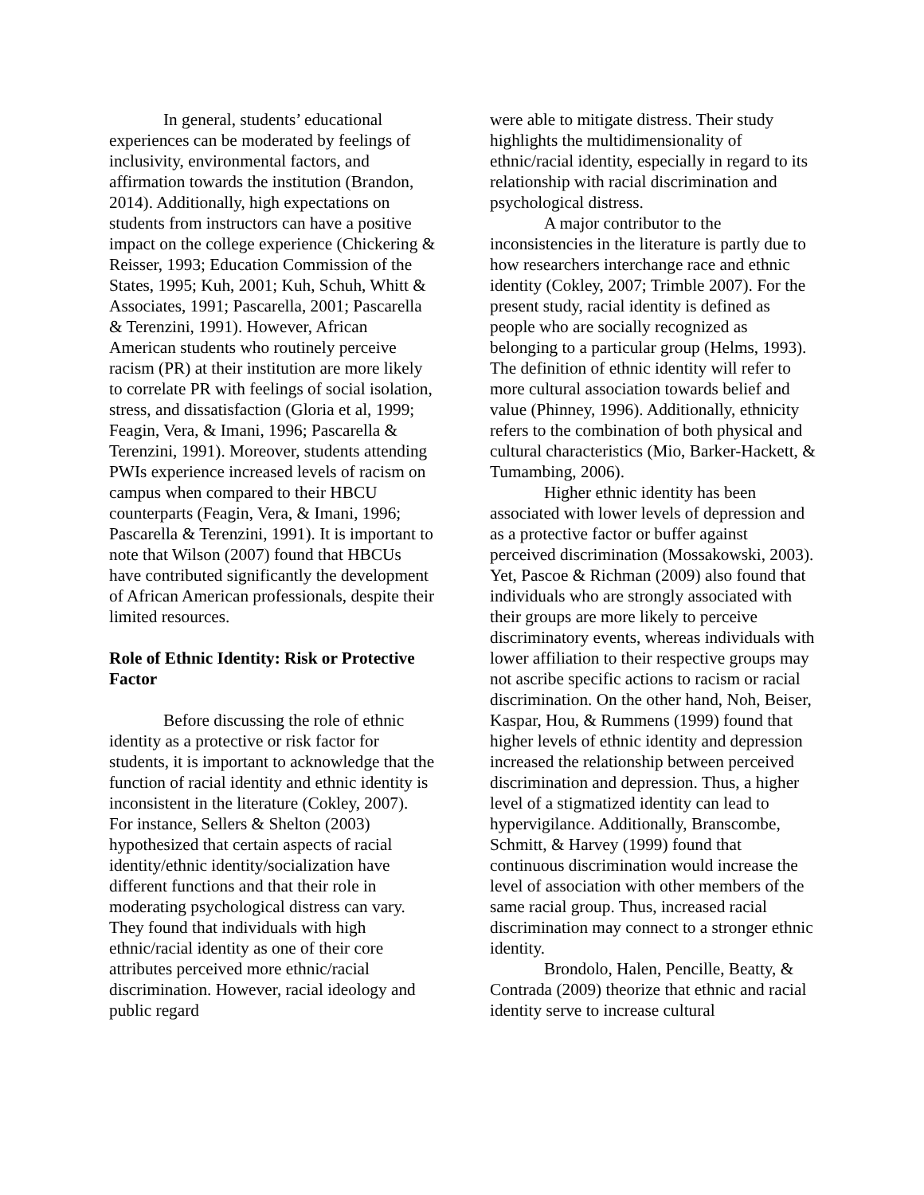In general, students’ educational experiences can be moderated by feelings of inclusivity, environmental factors, and affirmation towards the institution (Brandon, 2014). Additionally, high expectations on students from instructors can have a positive impact on the college experience (Chickering & Reisser, 1993; Education Commission of the States, 1995; Kuh, 2001; Kuh, Schuh, Whitt & Associates, 1991; Pascarella, 2001; Pascarella & Terenzini, 1991). However, African American students who routinely perceive racism (PR) at their institution are more likely to correlate PR with feelings of social isolation, stress, and dissatisfaction (Gloria et al, 1999; Feagin, Vera, & Imani, 1996; Pascarella & Terenzini, 1991). Moreover, students attending PWIs experience increased levels of racism on campus when compared to their HBCU counterparts (Feagin, Vera, & Imani, 1996; Pascarella & Terenzini, 1991). It is important to note that Wilson (2007) found that HBCUs have contributed significantly the development of African American professionals, despite their limited resources.
Role of Ethnic Identity: Risk or Protective Factor
Before discussing the role of ethnic identity as a protective or risk factor for students, it is important to acknowledge that the function of racial identity and ethnic identity is inconsistent in the literature (Cokley, 2007). For instance, Sellers & Shelton (2003) hypothesized that certain aspects of racial identity/ethnic identity/socialization have different functions and that their role in moderating psychological distress can vary. They found that individuals with high ethnic/racial identity as one of their core attributes perceived more ethnic/racial discrimination. However, racial ideology and public regard
were able to mitigate distress. Their study highlights the multidimensionality of ethnic/racial identity, especially in regard to its relationship with racial discrimination and psychological distress.
A major contributor to the inconsistencies in the literature is partly due to how researchers interchange race and ethnic identity (Cokley, 2007; Trimble 2007). For the present study, racial identity is defined as people who are socially recognized as belonging to a particular group (Helms, 1993). The definition of ethnic identity will refer to more cultural association towards belief and value (Phinney, 1996). Additionally, ethnicity refers to the combination of both physical and cultural characteristics (Mio, Barker-Hackett, & Tumambing, 2006).
Higher ethnic identity has been associated with lower levels of depression and as a protective factor or buffer against perceived discrimination (Mossakowski, 2003). Yet, Pascoe & Richman (2009) also found that individuals who are strongly associated with their groups are more likely to perceive discriminatory events, whereas individuals with lower affiliation to their respective groups may not ascribe specific actions to racism or racial discrimination. On the other hand, Noh, Beiser, Kaspar, Hou, & Rummens (1999) found that higher levels of ethnic identity and depression increased the relationship between perceived discrimination and depression. Thus, a higher level of a stigmatized identity can lead to hypervigilance. Additionally, Branscombe, Schmitt, & Harvey (1999) found that continuous discrimination would increase the level of association with other members of the same racial group. Thus, increased racial discrimination may connect to a stronger ethnic identity.
Brondolo, Halen, Pencille, Beatty, & Contrada (2009) theorize that ethnic and racial identity serve to increase cultural